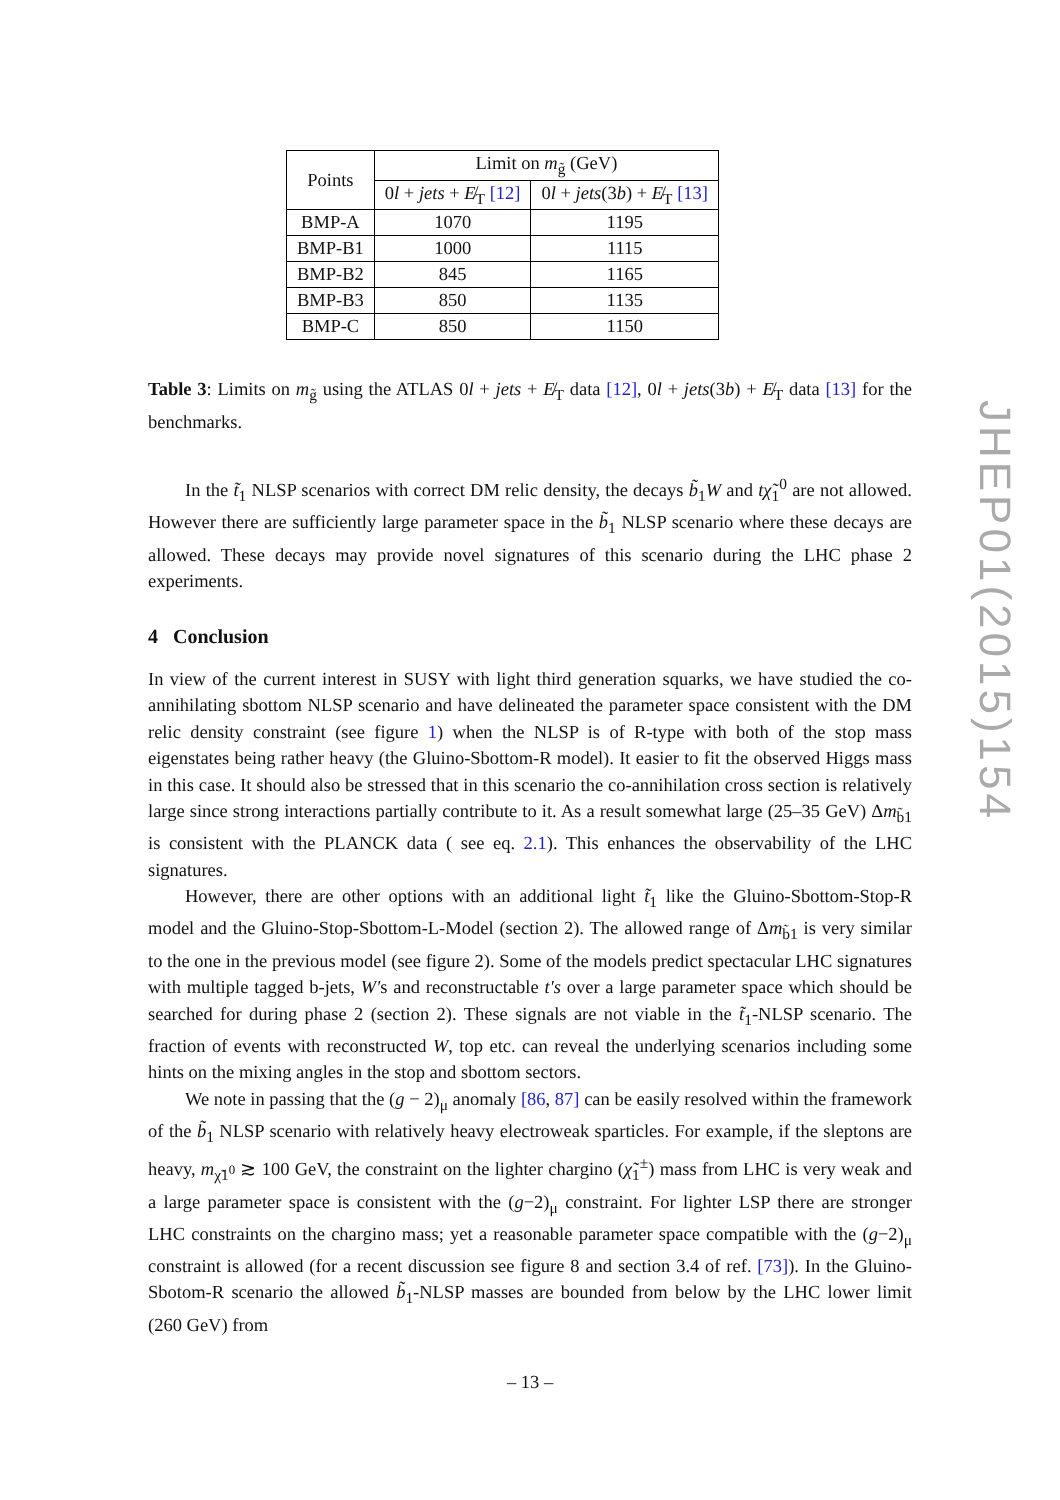JHEP01(2015)154
| Points | Limit on m<sub>g̃</sub> (GeV) | |
| --- | --- | --- |
| | 0 l + jets + E̸<sub>T</sub> [12] | 0 l + jets (3 b ) + E̸<sub>T</sub> [13] |
| BMP-A | 1070 | 1195 |
| BMP-B1 | 1000 | 1115 |
| BMP-B2 | 845 | 1165 |
| BMP-B3 | 850 | 1135 |
| BMP-C | 850 | 1150 |
Table 3: Limits on m<sub>g̃</sub> using the ATLAS 0l + jets + E̸<sub>T</sub> data [12], 0l + jets(3b) + E̸<sub>T</sub> data [13] for the benchmarks.
In the t̃<sub>1</sub> NLSP scenarios with correct DM relic density, the decays b̃<sub>1</sub>W and tχ̃<sub>1</sub><sup>0</sup> are not allowed. However there are sufficiently large parameter space in the b̃<sub>1</sub> NLSP scenario where these decays are allowed. These decays may provide novel signatures of this scenario during the LHC phase 2 experiments.
4 Conclusion
In view of the current interest in SUSY with light third generation squarks, we have studied the co-annihilating sbottom NLSP scenario and have delineated the parameter space consistent with the DM relic density constraint (see figure 1) when the NLSP is of R-type with both of the stop mass eigenstates being rather heavy (the Gluino-Sbottom-R model). It easier to fit the observed Higgs mass in this case. It should also be stressed that in this scenario the co-annihilation cross section is relatively large since strong interactions partially contribute to it. As a result somewhat large (25–35 GeV) Δm<sub>b̃1</sub> is consistent with the PLANCK data ( see eq. 2.1). This enhances the observability of the LHC signatures.
However, there are other options with an additional light t̃<sub>1</sub> like the Gluino-Sbottom-Stop-R model and the Gluino-Stop-Sbottom-L-Model (section 2). The allowed range of Δm<sub>b̃1</sub> is very similar to the one in the previous model (see figure 2). Some of the models predict spectacular LHC signatures with multiple tagged b-jets, W′s and reconstructable t′s over a large parameter space which should be searched for during phase 2 (section 2). These signals are not viable in the t̃<sub>1</sub>-NLSP scenario. The fraction of events with reconstructed W, top etc. can reveal the underlying scenarios including some hints on the mixing angles in the stop and sbottom sectors.
We note in passing that the (g − 2)<sub>μ</sub> anomaly [86, 87] can be easily resolved within the framework of the b̃<sub>1</sub> NLSP scenario with relatively heavy electroweak sparticles. For example, if the sleptons are heavy, m<sub>χ̃1<sup>0</sup></sub> ≳ 100 GeV, the constraint on the lighter chargino (χ̃<sub>1</sub><sup>±</sup>) mass from LHC is very weak and a large parameter space is consistent with the (g−2)<sub>μ</sub> constraint. For lighter LSP there are stronger LHC constraints on the chargino mass; yet a reasonable parameter space compatible with the (g−2)<sub>μ</sub> constraint is allowed (for a recent discussion see figure 8 and section 3.4 of ref. [73]). In the Gluino-Sbotom-R scenario the allowed b̃<sub>1</sub>-NLSP masses are bounded from below by the LHC lower limit (260 GeV) from
– 13 –